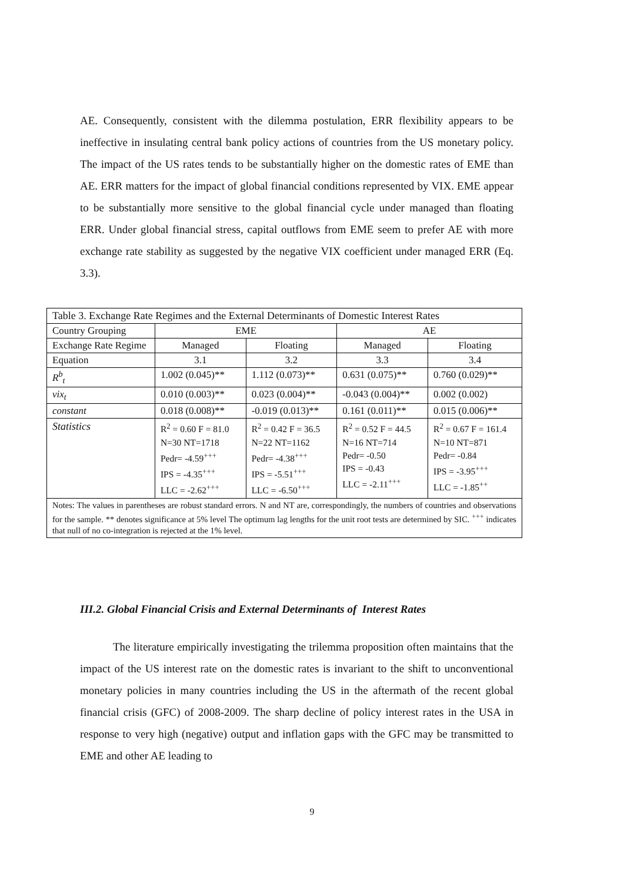AE. Consequently, consistent with the dilemma postulation, ERR flexibility appears to be ineffective in insulating central bank policy actions of countries from the US monetary policy. The impact of the US rates tends to be substantially higher on the domestic rates of EME than AE. ERR matters for the impact of global financial conditions represented by VIX. EME appear to be substantially more sensitive to the global financial cycle under managed than floating ERR. Under global financial stress, capital outflows from EME seem to prefer AE with more exchange rate stability as suggested by the negative VIX coefficient under managed ERR (Eq. 3.3).
| Table 3. Exchange Rate Regimes and the External Determinants of Domestic Interest Rates | | | | |
| Country Grouping | EME | | AE | |
| Exchange Rate Regime | Managed | Floating | Managed | Floating |
| Equation | 3.1 | 3.2 | 3.3 | 3.4 |
| R<sup>b</sup><sub>t</sub> | 1.002 (0.045)** | 1.112 (0.073)** | 0.631 (0.075)** | 0.760 (0.029)** |
| vix<sub>t</sub> | 0.010 (0.003)** | 0.023 (0.004)** | -0.043 (0.004)** | 0.002 (0.002) |
| constant | 0.018 (0.008)** | -0.019 (0.013)** | 0.161 (0.011)** | 0.015 (0.006)** |
| Statistics | R<sup>2</sup> = 0.60 F = 81.0 N=30 NT=1718 Pedr= -4.59<sup>+++</sup> IPS = -4.35<sup>+++</sup> LLC = -2.62<sup>+++</sup> | R<sup>2</sup> = 0.42 F = 36.5 N=22 NT=1162 Pedr= -4.38<sup>+++</sup> IPS = -5.51<sup>+++</sup> LLC = -6.50<sup>+++</sup> | R<sup>2</sup> = 0.52 F = 44.5 N=16 NT=714 Pedr= -0.50 IPS = -0.43 LLC = -2.11<sup>+++</sup> | R<sup>2</sup> = 0.67 F = 161.4 N=10 NT=871 Pedr= -0.84 IPS = -3.95<sup>+++</sup> LLC = -1.85<sup>++</sup> |
| Notes: The values in parentheses are robust standard errors. N and NT are, correspondingly, the numbers of countries and observations for the sample. ** denotes significance at 5% level The optimum lag lengths for the unit root tests are determined by SIC. <sup>+++</sup> indicates that null of no co-integration is rejected at the 1% level. | | | | |
III.2. Global Financial Crisis and External Determinants of Interest Rates
The literature empirically investigating the trilemma proposition often maintains that the impact of the US interest rate on the domestic rates is invariant to the shift to unconventional monetary policies in many countries including the US in the aftermath of the recent global financial crisis (GFC) of 2008-2009. The sharp decline of policy interest rates in the USA in response to very high (negative) output and inflation gaps with the GFC may be transmitted to EME and other AE leading to
9